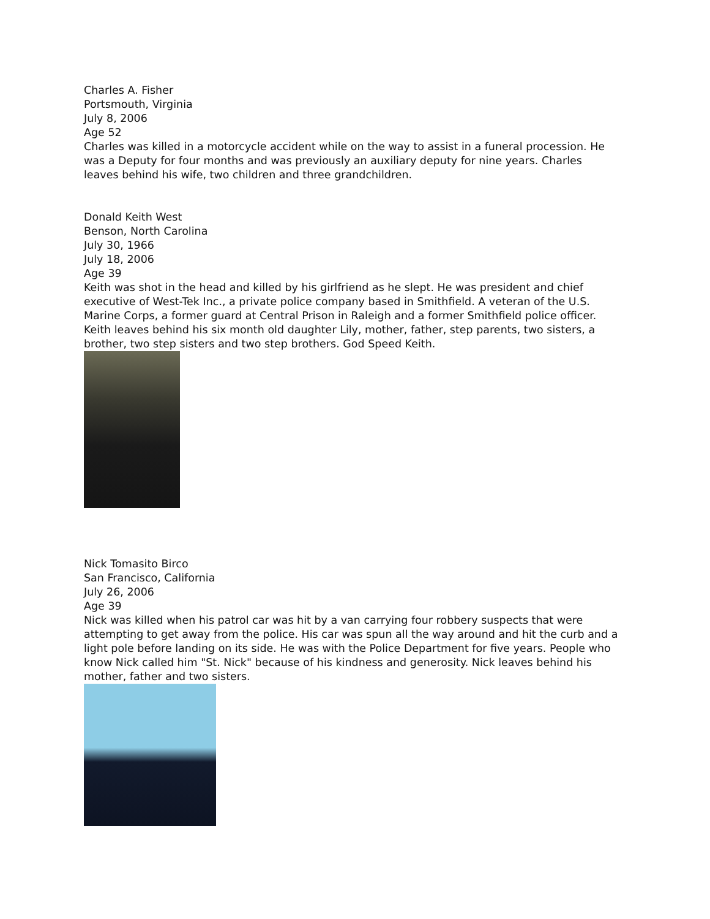Charles A. Fisher
Portsmouth, Virginia
July 8, 2006
Age 52
Charles was killed in a motorcycle accident while on the way to assist in a funeral procession. He was a Deputy for four months and was previously an auxiliary deputy for nine years. Charles leaves behind his wife, two children and three grandchildren.
Donald Keith West
Benson, North Carolina
July 30, 1966
July 18, 2006
Age 39
Keith was shot in the head and killed by his girlfriend as he slept. He was president and chief executive of West-Tek Inc., a private police company based in Smithfield. A veteran of the U.S. Marine Corps, a former guard at Central Prison in Raleigh and a former Smithfield police officer. Keith leaves behind his six month old daughter Lily, mother, father, step parents, two sisters, a brother, two step sisters and two step brothers. God Speed Keith.
Nick Tomasito Birco
San Francisco, California
July 26, 2006
Age 39
Nick was killed when his patrol car was hit by a van carrying four robbery suspects that were attempting to get away from the police. His car was spun all the way around and hit the curb and a light pole before landing on its side. He was with the Police Department for five years. People who know Nick called him "St. Nick" because of his kindness and generosity. Nick leaves behind his mother, father and two sisters.